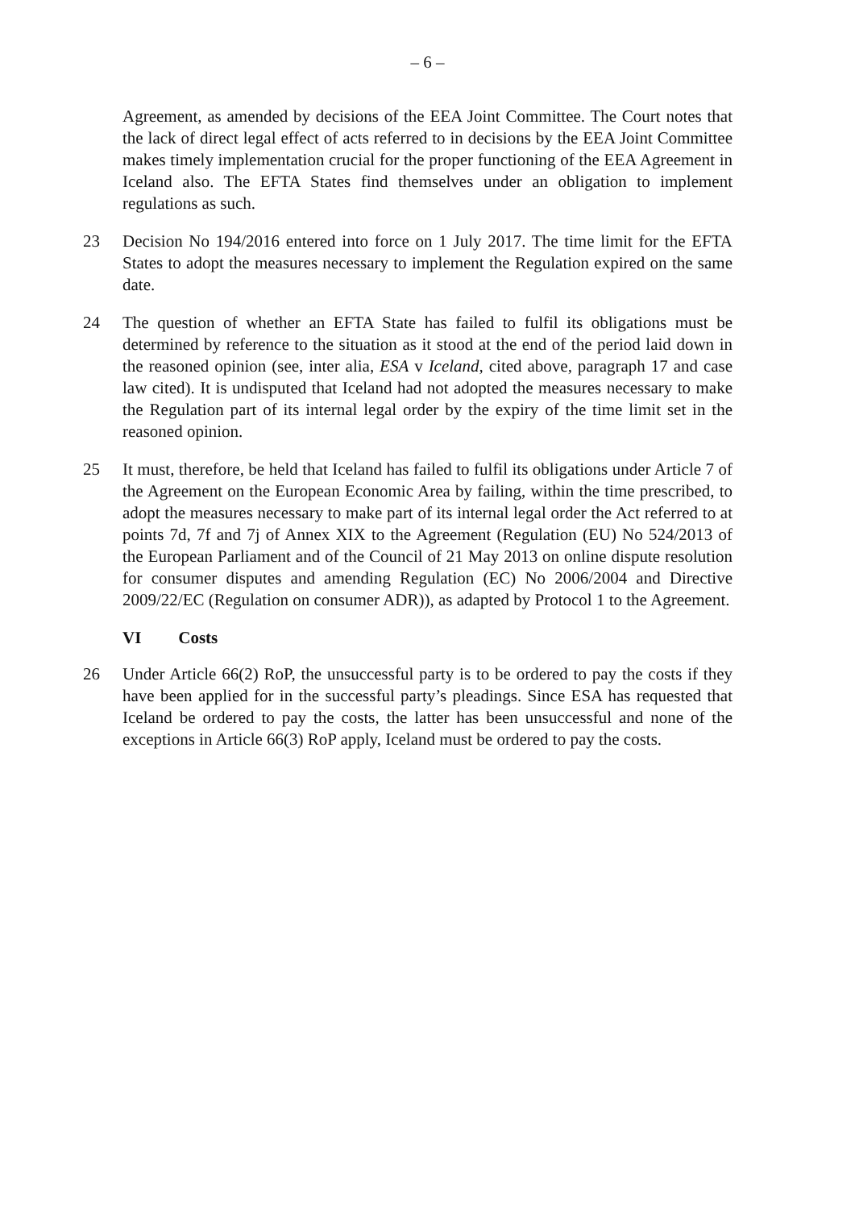– 6 –
Agreement, as amended by decisions of the EEA Joint Committee. The Court notes that the lack of direct legal effect of acts referred to in decisions by the EEA Joint Committee makes timely implementation crucial for the proper functioning of the EEA Agreement in Iceland also. The EFTA States find themselves under an obligation to implement regulations as such.
23 Decision No 194/2016 entered into force on 1 July 2017. The time limit for the EFTA States to adopt the measures necessary to implement the Regulation expired on the same date.
24 The question of whether an EFTA State has failed to fulfil its obligations must be determined by reference to the situation as it stood at the end of the period laid down in the reasoned opinion (see, inter alia, ESA v Iceland, cited above, paragraph 17 and case law cited). It is undisputed that Iceland had not adopted the measures necessary to make the Regulation part of its internal legal order by the expiry of the time limit set in the reasoned opinion.
25 It must, therefore, be held that Iceland has failed to fulfil its obligations under Article 7 of the Agreement on the European Economic Area by failing, within the time prescribed, to adopt the measures necessary to make part of its internal legal order the Act referred to at points 7d, 7f and 7j of Annex XIX to the Agreement (Regulation (EU) No 524/2013 of the European Parliament and of the Council of 21 May 2013 on online dispute resolution for consumer disputes and amending Regulation (EC) No 2006/2004 and Directive 2009/22/EC (Regulation on consumer ADR)), as adapted by Protocol 1 to the Agreement.
VI Costs
26 Under Article 66(2) RoP, the unsuccessful party is to be ordered to pay the costs if they have been applied for in the successful party’s pleadings. Since ESA has requested that Iceland be ordered to pay the costs, the latter has been unsuccessful and none of the exceptions in Article 66(3) RoP apply, Iceland must be ordered to pay the costs.